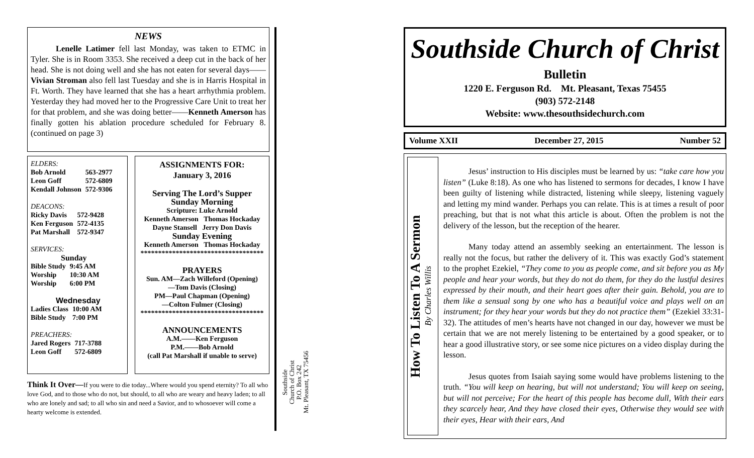NEWS
Lenelle Latimer fell last Monday, was taken to ETMC in Tyler. She is in Room 3353. She received a deep cut in the back of her head. She is not doing well and she has not eaten for several days——Vivian Stroman also fell last Tuesday and she is in Harris Hospital in Ft. Worth. They have learned that she has a heart arrhythmia problem. Yesterday they had moved her to the Progressive Care Unit to treat her for that problem, and she was doing better——Kenneth Amerson has finally gotten his ablation procedure scheduled for February 8. (continued on page 3)
ELDERS:
| Bob Arnold | 563-2977 |
| Leon Goff | 572-6809 |
| Kendall Johnson | 572-9306 |
DEACONS:
| Ricky Davis | 572-9428 |
| Ken Ferguson | 572-4135 |
| Pat Marshall | 572-9347 |
SERVICES:
Sunday
| Bible Study | 9:45 AM |
| Worship | 10:30 AM |
| Worship | 6:00 PM |
Wednesday
| Ladies Class | 10:00 AM |
| Bible Study | 7:00 PM |
PREACHERS:
| Jared Rogers | 717-3788 |
| Leon Goff | 572-6809 |
ASSIGNMENTS FOR:
January 3, 2016
Serving The Lord’s Supper
Sunday Morning
Scripture: Luke Arnold
Kenneth Amerson Thomas Hockaday
Dayne Stansell Jerry Don Davis
Sunday Evening
Kenneth Amerson Thomas Hockaday
***********************************
PRAYERS
Sun. AM—Zach Willeford (Opening)
—Tom Davis (Closing)
PM—Paul Chapman (Opening)
—Colton Fulmer (Closing)
***********************************
ANNOUNCEMENTS
A.M.——Ken Ferguson
P.M.——Bob Arnold
(call Pat Marshall if unable to serve)
Think It Over—If you were to die today...Where would you spend eternity? To all who love God, and to those who do not, but should, to all who are weary and heavy laden; to all who are lonely and sad; to all who sin and need a Savior, and to whosoever will come a hearty welcome is extended.
Southside
Church of Christ
P.O. Box 242
Mt. Pleasant, TX 75456
Southside Church of Christ
Bulletin
1220 E. Ferguson Rd. Mt. Pleasant, Texas 75455
(903) 572-2148
Website: www.thesouthsidechurch.com
Volume XXII December 27, 2015 Number 52
How To Listen To A Sermon
By Charles Willis
Jesus’ instruction to His disciples must be learned by us: “take care how you listen” (Luke 8:18). As one who has listened to sermons for decades, I know I have been guilty of listening while distracted, listening while sleepy, listening vaguely and letting my mind wander. Perhaps you can relate. This is at times a result of poor preaching, but that is not what this article is about. Often the problem is not the delivery of the lesson, but the reception of the hearer.
Many today attend an assembly seeking an entertainment. The lesson is really not the focus, but rather the delivery of it. This was exactly God’s statement to the prophet Ezekiel, “They come to you as people come, and sit before you as My people and hear your words, but they do not do them, for they do the lustful desires expressed by their mouth, and their heart goes after their gain. Behold, you are to them like a sensual song by one who has a beautiful voice and plays well on an instrument; for they hear your words but they do not practice them” (Ezekiel 33:31-32). The attitudes of men’s hearts have not changed in our day, however we must be certain that we are not merely listening to be entertained by a good speaker, or to hear a good illustrative story, or see some nice pictures on a video display during the lesson.
Jesus quotes from Isaiah saying some would have problems listening to the truth. “You will keep on hearing, but will not understand; You will keep on seeing, but will not perceive; For the heart of this people has become dull, With their ears they scarcely hear, And they have closed their eyes, Otherwise they would see with their eyes, Hear with their ears, And